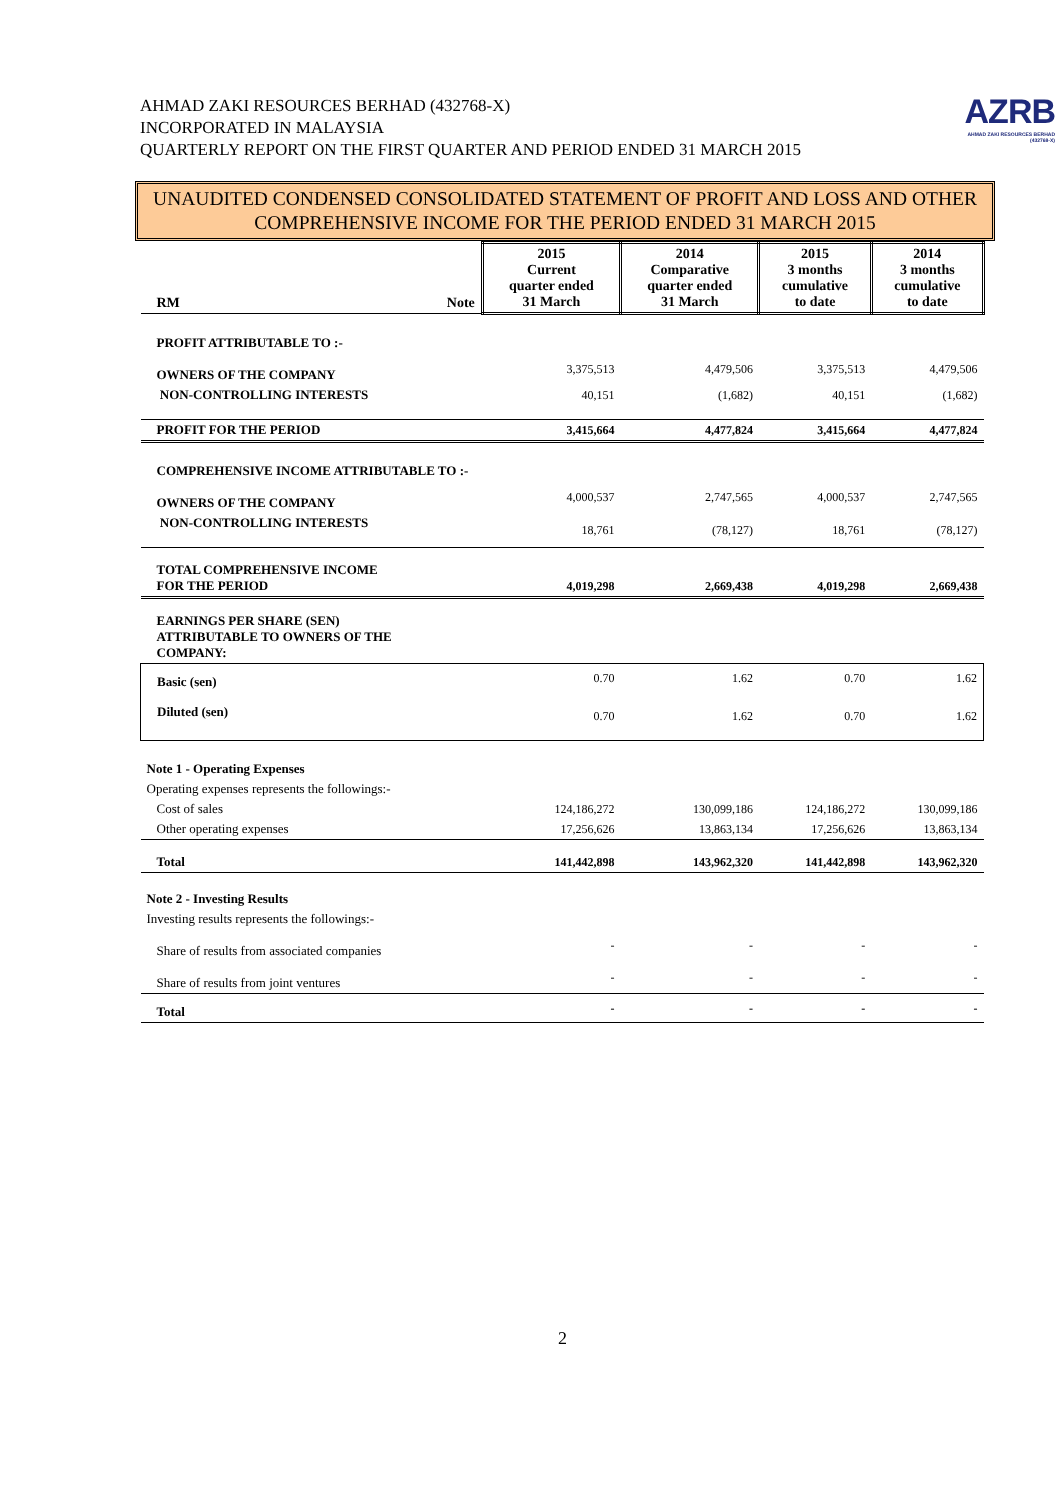AZRB
AHMAD ZAKI RESOURCES BERHAD
(432768-X)
AHMAD ZAKI RESOURCES BERHAD (432768-X)
INCORPORATED IN MALAYSIA
QUARTERLY REPORT ON THE FIRST QUARTER AND PERIOD ENDED 31 MARCH 2015
UNAUDITED CONDENSED CONSOLIDATED STATEMENT OF PROFIT AND LOSS AND OTHER COMPREHENSIVE INCOME FOR THE PERIOD ENDED 31 MARCH 2015
| RM | Note | 2015 Current quarter ended 31 March | 2014 Comparative quarter ended 31 March | 2015 3 months cumulative to date | 2014 3 months cumulative to date |
| --- | --- | --- | --- | --- | --- |
| PROFIT ATTRIBUTABLE TO :- | | | | | |
| OWNERS OF THE COMPANY | | 3,375,513 | 4,479,506 | 3,375,513 | 4,479,506 |
| NON-CONTROLLING INTERESTS | | 40,151 | (1,682) | 40,151 | (1,682) |
| PROFIT FOR THE PERIOD | | 3,415,664 | 4,477,824 | 3,415,664 | 4,477,824 |
| COMPREHENSIVE INCOME ATTRIBUTABLE TO :- | | | | | |
| OWNERS OF THE COMPANY | | 4,000,537 | 2,747,565 | 4,000,537 | 2,747,565 |
| NON-CONTROLLING INTERESTS | | 18,761 | (78,127) | 18,761 | (78,127) |
| TOTAL COMPREHENSIVE INCOME FOR THE PERIOD | | 4,019,298 | 2,669,438 | 4,019,298 | 2,669,438 |
| EARNINGS PER SHARE (SEN) ATTRIBUTABLE TO OWNERS OF THE COMPANY: | | | | | |
| Basic (sen) | | 0.70 | 1.62 | 0.70 | 1.62 |
| Diluted (sen) | | 0.70 | 1.62 | 0.70 | 1.62 |
| Note 1 - Operating Expenses | | | | | |
| Operating expenses represents the followings:- | | | | | |
| Cost of sales | | 124,186,272 | 130,099,186 | 124,186,272 | 130,099,186 |
| Other operating expenses | | 17,256,626 | 13,863,134 | 17,256,626 | 13,863,134 |
| Total | | 141,442,898 | 143,962,320 | 141,442,898 | 143,962,320 |
| Note 2 - Investing Results | | | | | |
| Investing results represents the followings:- | | | | | |
| Share of results from associated companies | | - | - | - | - |
| Share of results from joint ventures | | - | - | - | - |
| Total | | - | - | - | - |
2